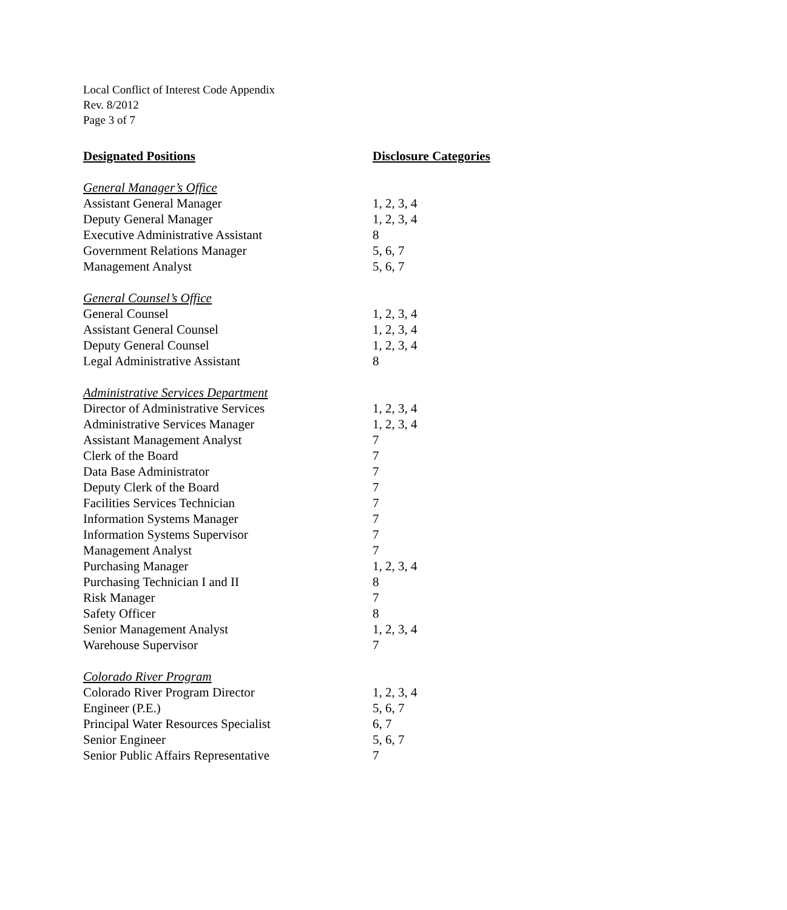Local Conflict of Interest Code Appendix
Rev. 8/2012
Page 3 of 7
| Designated Positions | Disclosure Categories |
| --- | --- |
| General Manager’s Office | |
| Assistant General Manager | 1, 2, 3, 4 |
| Deputy General Manager | 1, 2, 3, 4 |
| Executive Administrative Assistant | 8 |
| Government Relations Manager | 5, 6, 7 |
| Management Analyst | 5, 6, 7 |
| General Counsel’s Office | |
| General Counsel | 1, 2, 3, 4 |
| Assistant General Counsel | 1, 2, 3, 4 |
| Deputy General Counsel | 1, 2, 3, 4 |
| Legal Administrative Assistant | 8 |
| Administrative Services Department | |
| Director of Administrative Services | 1, 2, 3, 4 |
| Administrative Services Manager | 1, 2, 3, 4 |
| Assistant Management Analyst | 7 |
| Clerk of the Board | 7 |
| Data Base Administrator | 7 |
| Deputy Clerk of the Board | 7 |
| Facilities Services Technician | 7 |
| Information Systems Manager | 7 |
| Information Systems Supervisor | 7 |
| Management Analyst | 7 |
| Purchasing Manager | 1, 2, 3, 4 |
| Purchasing Technician I and II | 8 |
| Risk Manager | 7 |
| Safety Officer | 8 |
| Senior Management Analyst | 1, 2, 3, 4 |
| Warehouse Supervisor | 7 |
| Colorado River Program | |
| Colorado River Program Director | 1, 2, 3, 4 |
| Engineer (P.E.) | 5, 6, 7 |
| Principal Water Resources Specialist | 6, 7 |
| Senior Engineer | 5, 6, 7 |
| Senior Public Affairs Representative | 7 |